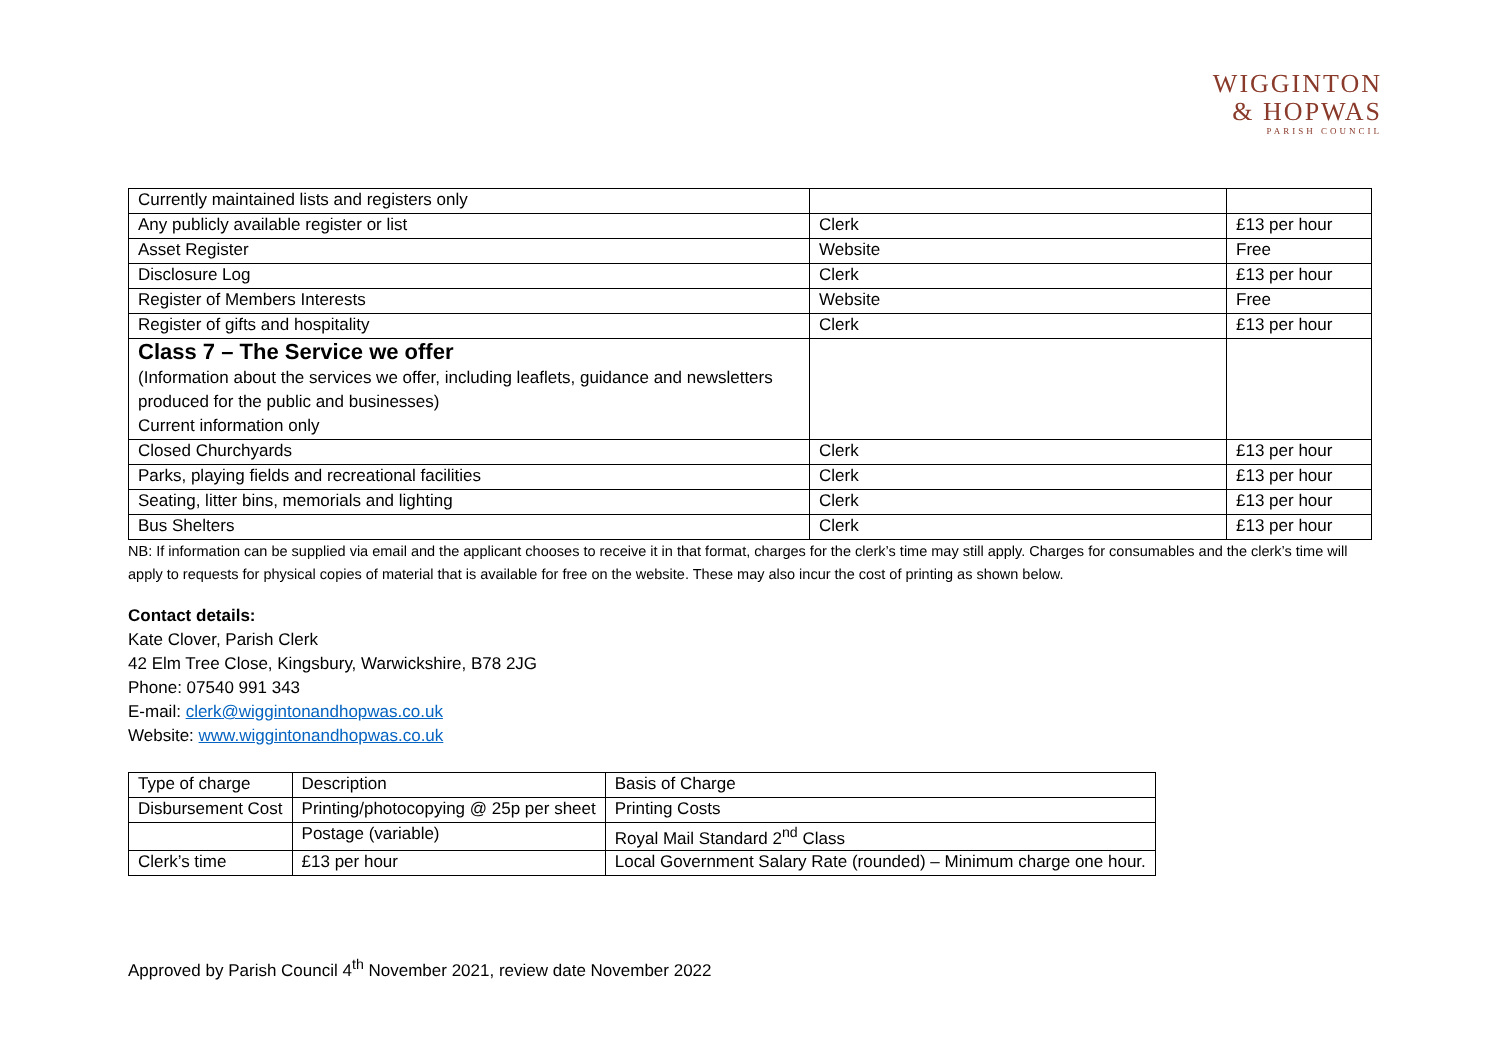WIGGINTON
& HOPWAS
PARISH COUNCIL
| Currently maintained lists and registers only | | |
| Any publicly available register or list | Clerk | £13 per hour |
| Asset Register | Website | Free |
| Disclosure Log | Clerk | £13 per hour |
| Register of Members Interests | Website | Free |
| Register of gifts and hospitality | Clerk | £13 per hour |
| Class 7 – The Service we offer (Information about the services we offer, including leaflets, guidance and newsletters produced for the public and businesses) Current information only | | |
| Closed Churchyards | Clerk | £13 per hour |
| Parks, playing fields and recreational facilities | Clerk | £13 per hour |
| Seating, litter bins, memorials and lighting | Clerk | £13 per hour |
| Bus Shelters | Clerk | £13 per hour |
NB: If information can be supplied via email and the applicant chooses to receive it in that format, charges for the clerk’s time may still apply. Charges for consumables and the clerk’s time will apply to requests for physical copies of material that is available for free on the website. These may also incur the cost of printing as shown below.
Contact details:
Kate Clover, Parish Clerk
42 Elm Tree Close, Kingsbury, Warwickshire, B78 2JG
Phone: 07540 991 343
E-mail: clerk@wiggintonandhopwas.co.uk
Website: www.wiggintonandhopwas.co.uk
| Type of charge | Description | Basis of Charge |
| Disbursement Cost | Printing/photocopying @ 25p per sheet | Printing Costs |
| | Postage (variable) | Royal Mail Standard 2<sup>nd</sup> Class |
| Clerk’s time | £13 per hour | Local Government Salary Rate (rounded) – Minimum charge one hour. |
Approved by Parish Council 4<sup>th</sup> November 2021, review date November 2022